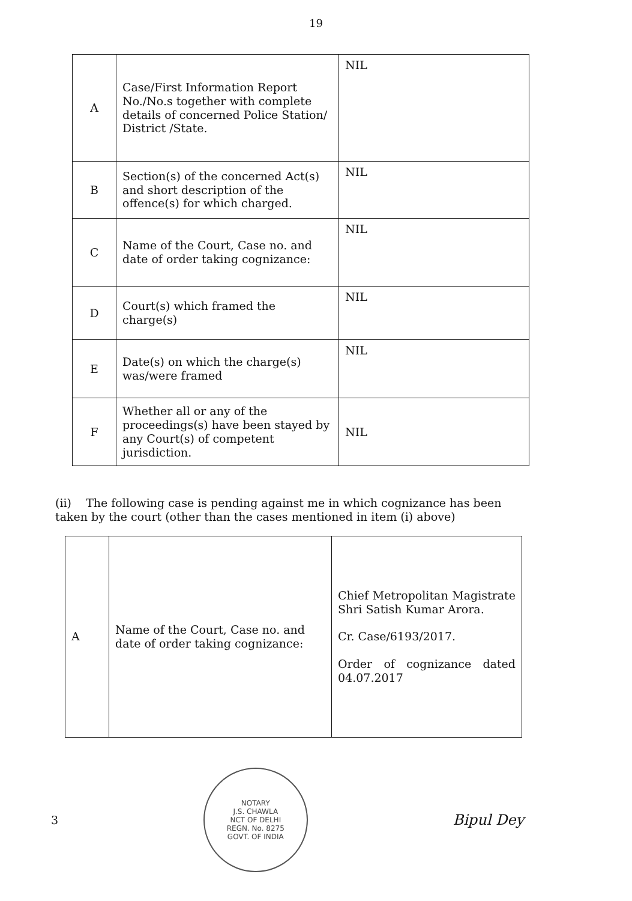19
| A | Case/First Information Report No./No.s together with complete details of concerned Police Station/ District /State. | NIL |
| B | Section(s) of the concerned Act(s) and short description of the offence(s) for which charged. | NIL |
| C | Name of the Court, Case no. and date of order taking cognizance: | NIL |
| D | Court(s) which framed the charge(s) | NIL |
| E | Date(s) on which the charge(s) was/were framed | NIL |
| F | Whether all or any of the proceedings(s) have been stayed by any Court(s) of competent jurisdiction. | NIL |
(ii) The following case is pending against me in which cognizance has been taken by the court (other than the cases mentioned in item (i) above)
| A | Name of the Court, Case no. and date of order taking cognizance: | Chief Metropolitan Magistrate Shri Satish Kumar Arora. Cr. Case/6193/2017. Order of cognizance dated 04.07.2017 |
3
NOTARY
J.S. CHAWLA
NCT OF DELHI
REGN. No. 8275
GOVT. OF INDIA
Bipul Dey